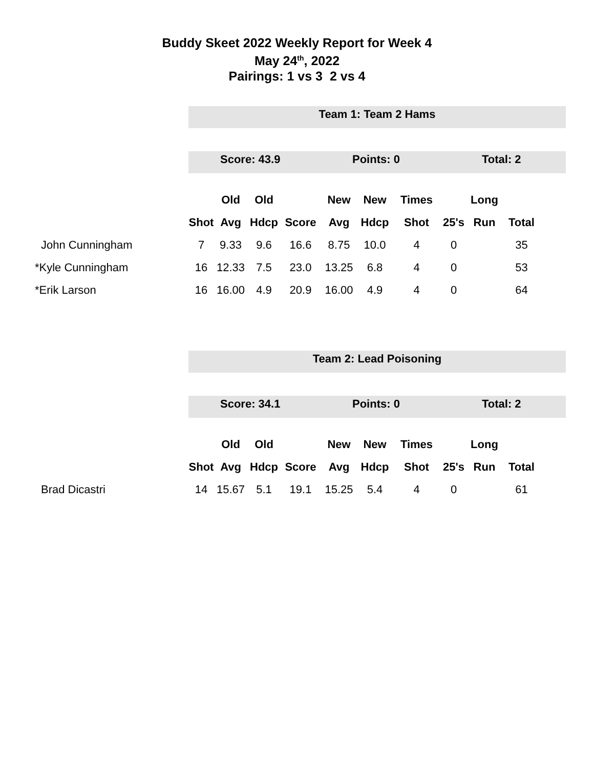Buddy Skeet 2022 Weekly Report for Week 4
May 24<sup>th</sup>, 2022
Pairings: 1 vs 3 2 vs 4
Team 1: Team 2 Hams
Score: 43.9 Points: 0 Total: 2
| | | Old | Old | | New | New | Times | | Long | |
| | Shot | Avg | Hdcp | Score | Avg | Hdcp | Shot | 25's | Run | Total |
| John Cunningham | 7 | 9.33 | 9.6 | 16.6 | 8.75 | 10.0 | 4 | 0 | | 35 |
| *Kyle Cunningham | 16 | 12.33 | 7.5 | 23.0 | 13.25 | 6.8 | 4 | 0 | | 53 |
| *Erik Larson | 16 | 16.00 | 4.9 | 20.9 | 16.00 | 4.9 | 4 | 0 | | 64 |
Team 2: Lead Poisoning
Score: 34.1 Points: 0 Total: 2
| | | Old | Old | | New | New | Times | | Long | |
| | Shot | Avg | Hdcp | Score | Avg | Hdcp | Shot | 25's | Run | Total |
| Brad Dicastri | 14 | 15.67 | 5.1 | 19.1 | 15.25 | 5.4 | 4 | 0 | | 61 |